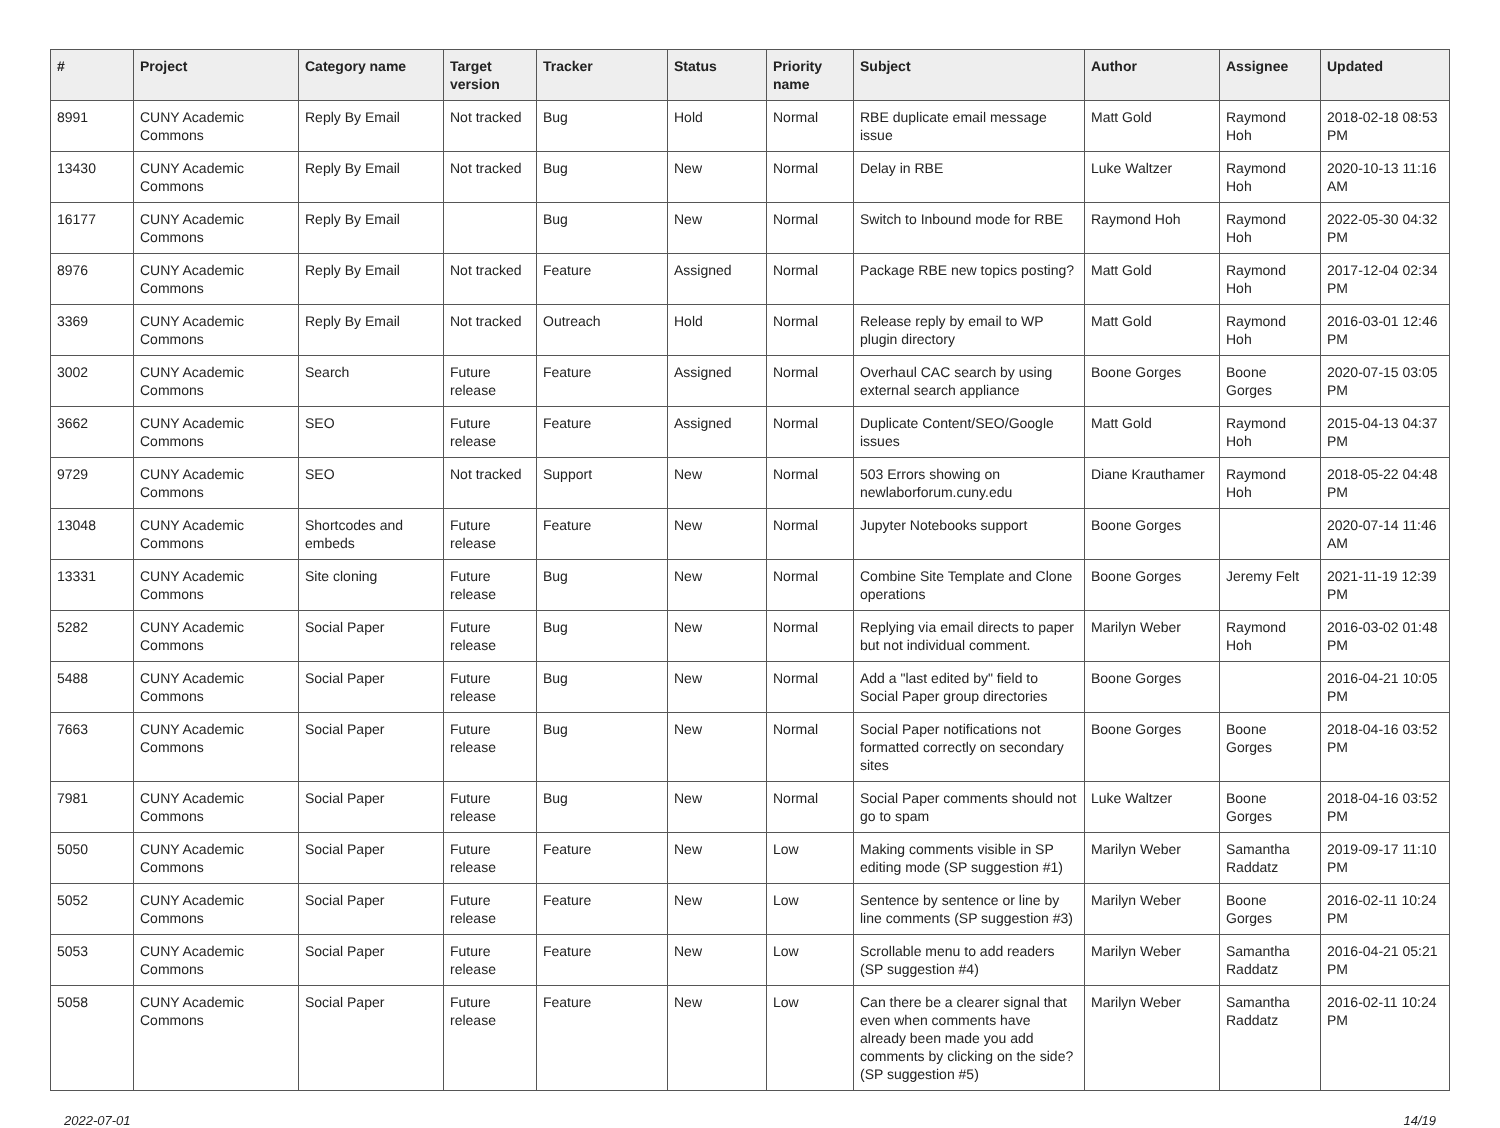| # | Project | Category name | Target version | Tracker | Status | Priority name | Subject | Author | Assignee | Updated |
| --- | --- | --- | --- | --- | --- | --- | --- | --- | --- | --- |
| 8991 | CUNY Academic Commons | Reply By Email | Not tracked | Bug | Hold | Normal | RBE duplicate email message issue | Matt Gold | Raymond Hoh | 2018-02-18 08:53 PM |
| 13430 | CUNY Academic Commons | Reply By Email | Not tracked | Bug | New | Normal | Delay in RBE | Luke Waltzer | Raymond Hoh | 2020-10-13 11:16 AM |
| 16177 | CUNY Academic Commons | Reply By Email | | Bug | New | Normal | Switch to Inbound mode for RBE | Raymond Hoh | Raymond Hoh | 2022-05-30 04:32 PM |
| 8976 | CUNY Academic Commons | Reply By Email | Not tracked | Feature | Assigned | Normal | Package RBE new topics posting? | Matt Gold | Raymond Hoh | 2017-12-04 02:34 PM |
| 3369 | CUNY Academic Commons | Reply By Email | Not tracked | Outreach | Hold | Normal | Release reply by email to WP plugin directory | Matt Gold | Raymond Hoh | 2016-03-01 12:46 PM |
| 3002 | CUNY Academic Commons | Search | Future release | Feature | Assigned | Normal | Overhaul CAC search by using external search appliance | Boone Gorges | Boone Gorges | 2020-07-15 03:05 PM |
| 3662 | CUNY Academic Commons | SEO | Future release | Feature | Assigned | Normal | Duplicate Content/SEO/Google issues | Matt Gold | Raymond Hoh | 2015-04-13 04:37 PM |
| 9729 | CUNY Academic Commons | SEO | Not tracked | Support | New | Normal | 503 Errors showing on newlaborforum.cuny.edu | Diane Krauthamer | Raymond Hoh | 2018-05-22 04:48 PM |
| 13048 | CUNY Academic Commons | Shortcodes and embeds | Future release | Feature | New | Normal | Jupyter Notebooks support | Boone Gorges | | 2020-07-14 11:46 AM |
| 13331 | CUNY Academic Commons | Site cloning | Future release | Bug | New | Normal | Combine Site Template and Clone operations | Boone Gorges | Jeremy Felt | 2021-11-19 12:39 PM |
| 5282 | CUNY Academic Commons | Social Paper | Future release | Bug | New | Normal | Replying via email directs to paper but not individual comment. | Marilyn Weber | Raymond Hoh | 2016-03-02 01:48 PM |
| 5488 | CUNY Academic Commons | Social Paper | Future release | Bug | New | Normal | Add a "last edited by" field to Social Paper group directories | Boone Gorges | | 2016-04-21 10:05 PM |
| 7663 | CUNY Academic Commons | Social Paper | Future release | Bug | New | Normal | Social Paper notifications not formatted correctly on secondary sites | Boone Gorges | Boone Gorges | 2018-04-16 03:52 PM |
| 7981 | CUNY Academic Commons | Social Paper | Future release | Bug | New | Normal | Social Paper comments should not go to spam | Luke Waltzer | Boone Gorges | 2018-04-16 03:52 PM |
| 5050 | CUNY Academic Commons | Social Paper | Future release | Feature | New | Low | Making comments visible in SP editing mode (SP suggestion #1) | Marilyn Weber | Samantha Raddatz | 2019-09-17 11:10 PM |
| 5052 | CUNY Academic Commons | Social Paper | Future release | Feature | New | Low | Sentence by sentence or line by line comments (SP suggestion #3) | Marilyn Weber | Boone Gorges | 2016-02-11 10:24 PM |
| 5053 | CUNY Academic Commons | Social Paper | Future release | Feature | New | Low | Scrollable menu to add readers (SP suggestion #4) | Marilyn Weber | Samantha Raddatz | 2016-04-21 05:21 PM |
| 5058 | CUNY Academic Commons | Social Paper | Future release | Feature | New | Low | Can there be a clearer signal that even when comments have already been made you add comments by clicking on the side? (SP suggestion #5) | Marilyn Weber | Samantha Raddatz | 2016-02-11 10:24 PM |
2022-07-01 14/19